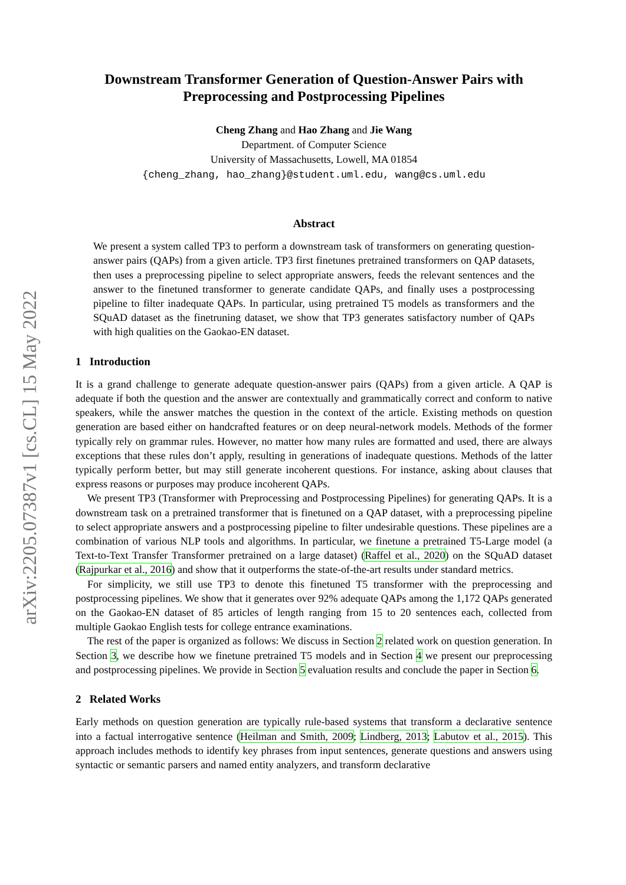arXiv:2205.07387v1 [cs.CL] 15 May 2022
Downstream Transformer Generation of Question-Answer Pairs with Preprocessing and Postprocessing Pipelines
Cheng Zhang and Hao Zhang and Jie Wang
Department. of Computer Science
University of Massachusetts, Lowell, MA 01854
{cheng_zhang, hao_zhang}@student.uml.edu, wang@cs.uml.edu
Abstract
We present a system called TP3 to perform a downstream task of transformers on generating question-answer pairs (QAPs) from a given article. TP3 first finetunes pretrained transformers on QAP datasets, then uses a preprocessing pipeline to select appropriate answers, feeds the relevant sentences and the answer to the finetuned transformer to generate candidate QAPs, and finally uses a postprocessing pipeline to filter inadequate QAPs. In particular, using pretrained T5 models as transformers and the SQuAD dataset as the finetruning dataset, we show that TP3 generates satisfactory number of QAPs with high qualities on the Gaokao-EN dataset.
1 Introduction
It is a grand challenge to generate adequate question-answer pairs (QAPs) from a given article. A QAP is adequate if both the question and the answer are contextually and grammatically correct and conform to native speakers, while the answer matches the question in the context of the article. Existing methods on question generation are based either on handcrafted features or on deep neural-network models. Methods of the former typically rely on grammar rules. However, no matter how many rules are formatted and used, there are always exceptions that these rules don’t apply, resulting in generations of inadequate questions. Methods of the latter typically perform better, but may still generate incoherent questions. For instance, asking about clauses that express reasons or purposes may produce incoherent QAPs.
We present TP3 (Transformer with Preprocessing and Postprocessing Pipelines) for generating QAPs. It is a downstream task on a pretrained transformer that is finetuned on a QAP dataset, with a preprocessing pipeline to select appropriate answers and a postprocessing pipeline to filter undesirable questions. These pipelines are a combination of various NLP tools and algorithms. In particular, we finetune a pretrained T5-Large model (a Text-to-Text Transfer Transformer pretrained on a large dataset) (Raffel et al., 2020) on the SQuAD dataset (Rajpurkar et al., 2016) and show that it outperforms the state-of-the-art results under standard metrics.
For simplicity, we still use TP3 to denote this finetuned T5 transformer with the preprocessing and postprocessing pipelines. We show that it generates over 92% adequate QAPs among the 1,172 QAPs generated on the Gaokao-EN dataset of 85 articles of length ranging from 15 to 20 sentences each, collected from multiple Gaokao English tests for college entrance examinations.
The rest of the paper is organized as follows: We discuss in Section 2 related work on question generation. In Section 3, we describe how we finetune pretrained T5 models and in Section 4 we present our preprocessing and postprocessing pipelines. We provide in Section 5 evaluation results and conclude the paper in Section 6.
2 Related Works
Early methods on question generation are typically rule-based systems that transform a declarative sentence into a factual interrogative sentence (Heilman and Smith, 2009; Lindberg, 2013; Labutov et al., 2015). This approach includes methods to identify key phrases from input sentences, generate questions and answers using syntactic or semantic parsers and named entity analyzers, and transform declarative